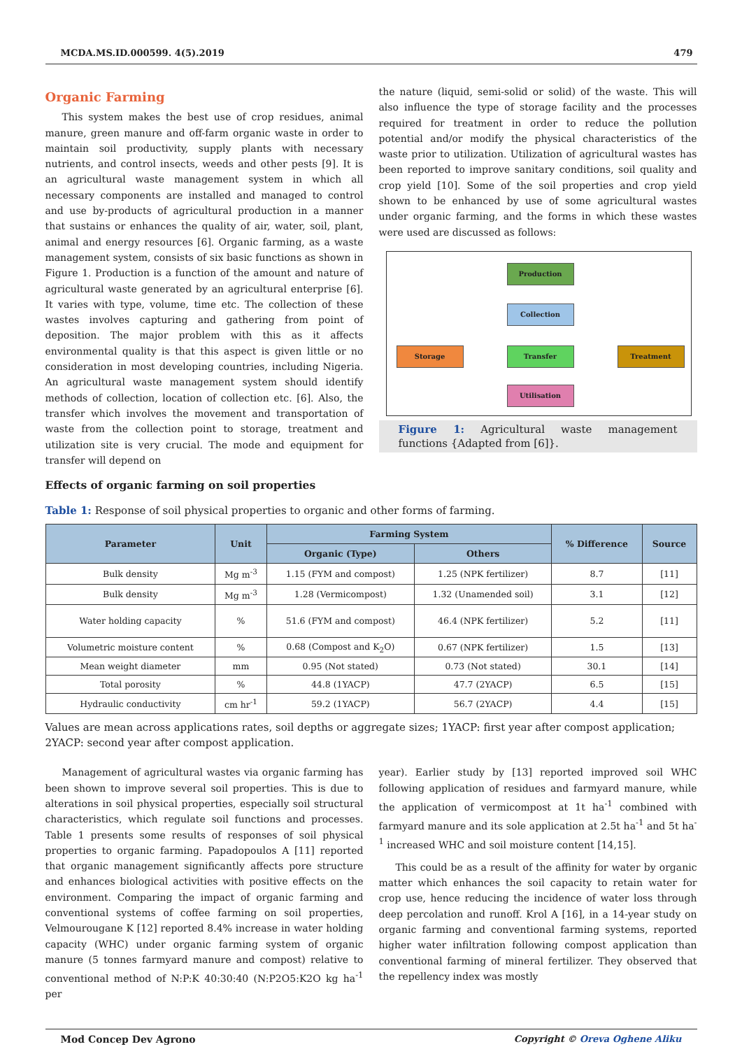MCDA.MS.ID.000599. 4(5).2019 479
Organic Farming
This system makes the best use of crop residues, animal manure, green manure and off-farm organic waste in order to maintain soil productivity, supply plants with necessary nutrients, and control insects, weeds and other pests [9]. It is an agricultural waste management system in which all necessary components are installed and managed to control and use by-products of agricultural production in a manner that sustains or enhances the quality of air, water, soil, plant, animal and energy resources [6]. Organic farming, as a waste management system, consists of six basic functions as shown in Figure 1. Production is a function of the amount and nature of agricultural waste generated by an agricultural enterprise [6]. It varies with type, volume, time etc. The collection of these wastes involves capturing and gathering from point of deposition. The major problem with this as it affects environmental quality is that this aspect is given little or no consideration in most developing countries, including Nigeria. An agricultural waste management system should identify methods of collection, location of collection etc. [6]. Also, the transfer which involves the movement and transportation of waste from the collection point to storage, treatment and utilization site is very crucial. The mode and equipment for transfer will depend on
Effects of organic farming on soil properties
the nature (liquid, semi-solid or solid) of the waste. This will also influence the type of storage facility and the processes required for treatment in order to reduce the pollution potential and/or modify the physical characteristics of the waste prior to utilization. Utilization of agricultural wastes has been reported to improve sanitary conditions, soil quality and crop yield [10]. Some of the soil properties and crop yield shown to be enhanced by use of some agricultural wastes under organic farming, and the forms in which these wastes were used are discussed as follows:
Production
Collection
Storage Transfer Treatment
Utilisation
Figure 1: Agricultural waste management functions {Adapted from [6]}.
Table 1: Response of soil physical properties to organic and other forms of farming.
| Parameter | Unit | Farming System | | % Difference | Source |
| --- | --- | --- | --- | --- | --- |
| | | Organic (Type) | Others | | |
| Bulk density | Mg m<sup>-3</sup> | 1.15 (FYM and compost) | 1.25 (NPK fertilizer) | 8.7 | [11] |
| Bulk density | Mg m<sup>-3</sup> | 1.28 (Vermicompost) | 1.32 (Unamended soil) | 3.1 | [12] |
| Water holding capacity | % | 51.6 (FYM and compost) | 46.4 (NPK fertilizer) | 5.2 | [11] |
| Volumetric moisture content | % | 0.68 (Compost and K<sub>2</sub>O) | 0.67 (NPK fertilizer) | 1.5 | [13] |
| Mean weight diameter | mm | 0.95 (Not stated) | 0.73 (Not stated) | 30.1 | [14] |
| Total porosity | % | 44.8 (1YACP) | 47.7 (2YACP) | 6.5 | [15] |
| Hydraulic conductivity | cm hr<sup>-1</sup> | 59.2 (1YACP) | 56.7 (2YACP) | 4.4 | [15] |
Values are mean across applications rates, soil depths or aggregate sizes; 1YACP: first year after compost application; 2YACP: second year after compost application.
Management of agricultural wastes via organic farming has been shown to improve several soil properties. This is due to alterations in soil physical properties, especially soil structural characteristics, which regulate soil functions and processes. Table 1 presents some results of responses of soil physical properties to organic farming. Papadopoulos A [11] reported that organic management significantly affects pore structure and enhances biological activities with positive effects on the environment. Comparing the impact of organic farming and conventional systems of coffee farming on soil properties, Velmourougane K [12] reported 8.4% increase in water holding capacity (WHC) under organic farming system of organic manure (5 tonnes farmyard manure and compost) relative to conventional method of N:P:K 40:30:40 (N:P2O5:K2O kg ha<sup>-1</sup> per
year). Earlier study by [13] reported improved soil WHC following application of residues and farmyard manure, while the application of vermicompost at 1t ha<sup>-1</sup> combined with farmyard manure and its sole application at 2.5t ha<sup>-1</sup> and 5t ha<sup>-1</sup> increased WHC and soil moisture content [14,15].
This could be as a result of the affinity for water by organic matter which enhances the soil capacity to retain water for crop use, hence reducing the incidence of water loss through deep percolation and runoff. Krol A [16], in a 14-year study on organic farming and conventional farming systems, reported higher water infiltration following compost application than conventional farming of mineral fertilizer. They observed that the repellency index was mostly
Mod Concep Dev Agrono Copyright © Oreva Oghene Aliku